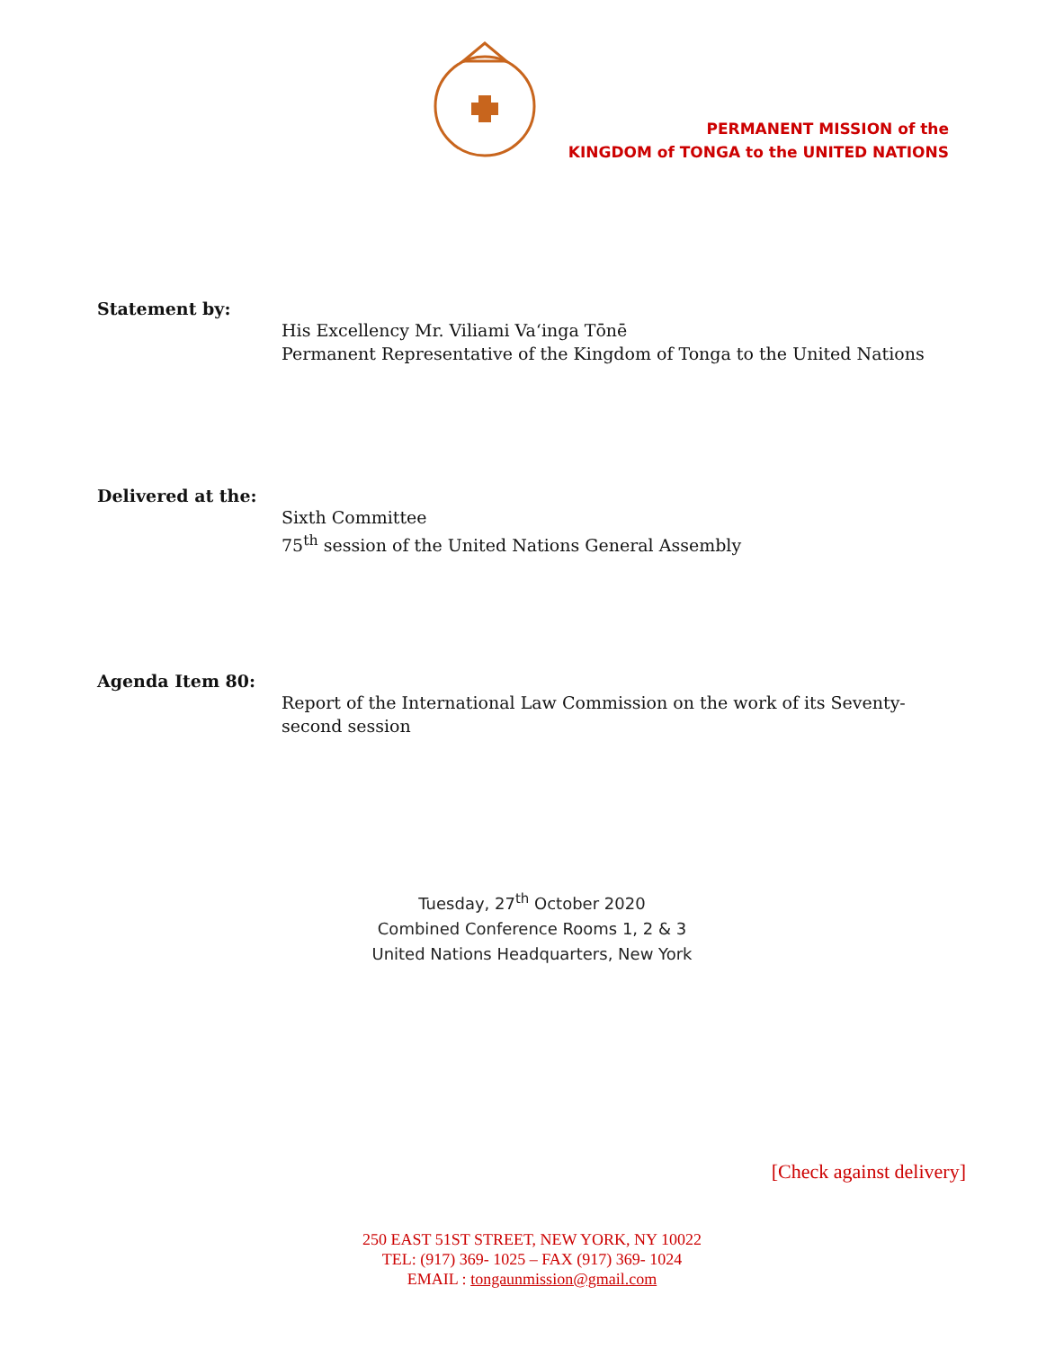PERMANENT MISSION of the
KINGDOM of TONGA to the UNITED NATIONS
Statement by:
His Excellency Mr. Viliami Va‘inga Tōnē
Permanent Representative of the Kingdom of Tonga to the United Nations
Delivered at the:
Sixth Committee
75<sup>th</sup> session of the United Nations General Assembly
Agenda Item 80:
Report of the International Law Commission on the work of its Seventy-
second session
Tuesday, 27<sup>th</sup> October 2020
Combined Conference Rooms 1, 2 & 3
United Nations Headquarters, New York
[Check against delivery]
250 EAST 51ST STREET, NEW YORK, NY 10022
TEL: (917) 369- 1025 – FAX (917) 369- 1024
EMAIL : tongaunmission@gmail.com